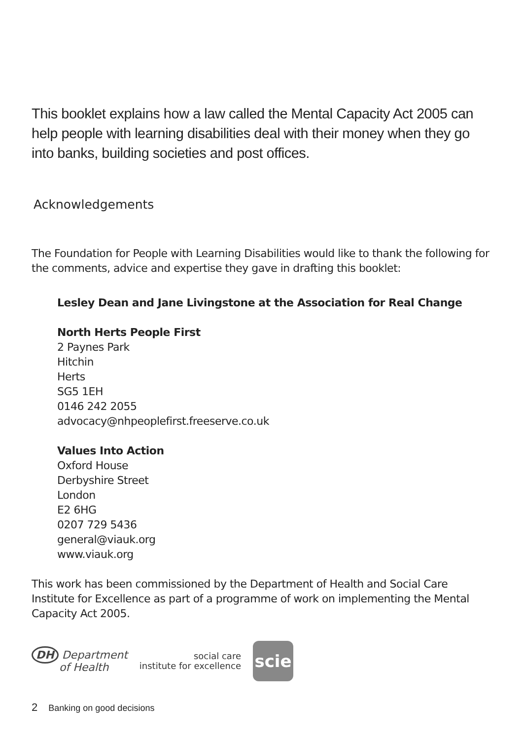This booklet explains how a law called the Mental Capacity Act 2005 can help people with learning disabilities deal with their money when they go into banks, building societies and post offices.
Acknowledgements
The Foundation for People with Learning Disabilities would like to thank the following for the comments, advice and expertise they gave in drafting this booklet:
Lesley Dean and Jane Livingstone at the Association for Real Change
North Herts People First
2 Paynes Park
Hitchin
Herts
SG5 1EH
0146 242 2055
advocacy@nhpeoplefirst.freeserve.co.uk
Values Into Action
Oxford House
Derbyshire Street
London
E2 6HG
0207 729 5436
general@viauk.org
www.viauk.org
This work has been commissioned by the Department of Health and Social Care Institute for Excellence as part of a programme of work on implementing the Mental Capacity Act 2005.
DH Department
of Health
social care
institute for excellence
scie
2 Banking on good decisions